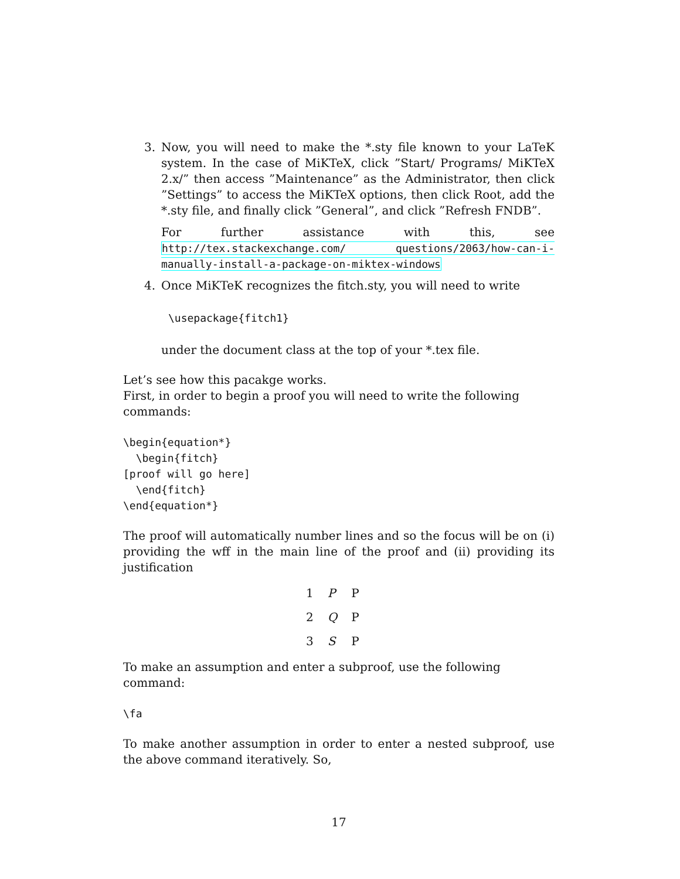3. Now, you will need to make the *.sty file known to your LaTeK system. In the case of MiKTeX, click ”Start/ Programs/ MiKTeX 2.x/” then access ”Maintenance” as the Administrator, then click ”Settings” to access the MiKTeX options, then click Root, add the *.sty file, and finally click ”General”, and click ”Refresh FNDB”.
For further assistance with this, see http://tex.stackexchange.com/ questions/2063/how-can-i-manually-install-a-package-on-miktex-windows
4. Once MiKTeK recognizes the fitch.sty, you will need to write
\usepackage{fitch1}
under the document class at the top of your *.tex file.
Let’s see how this pacakge works.
First, in order to begin a proof you will need to write the following commands:
\begin{equation*}
  \begin{fitch}
[proof will go here]
  \end{fitch}
\end{equation*}
The proof will automatically number lines and so the focus will be on (i) providing the wff in the main line of the proof and (ii) providing its justification
| 1 | P | P |
| 2 | Q | P |
| 3 | S | P |
To make an assumption and enter a subproof, use the following command:
\fa
To make another assumption in order to enter a nested subproof, use the above command iteratively. So,
17